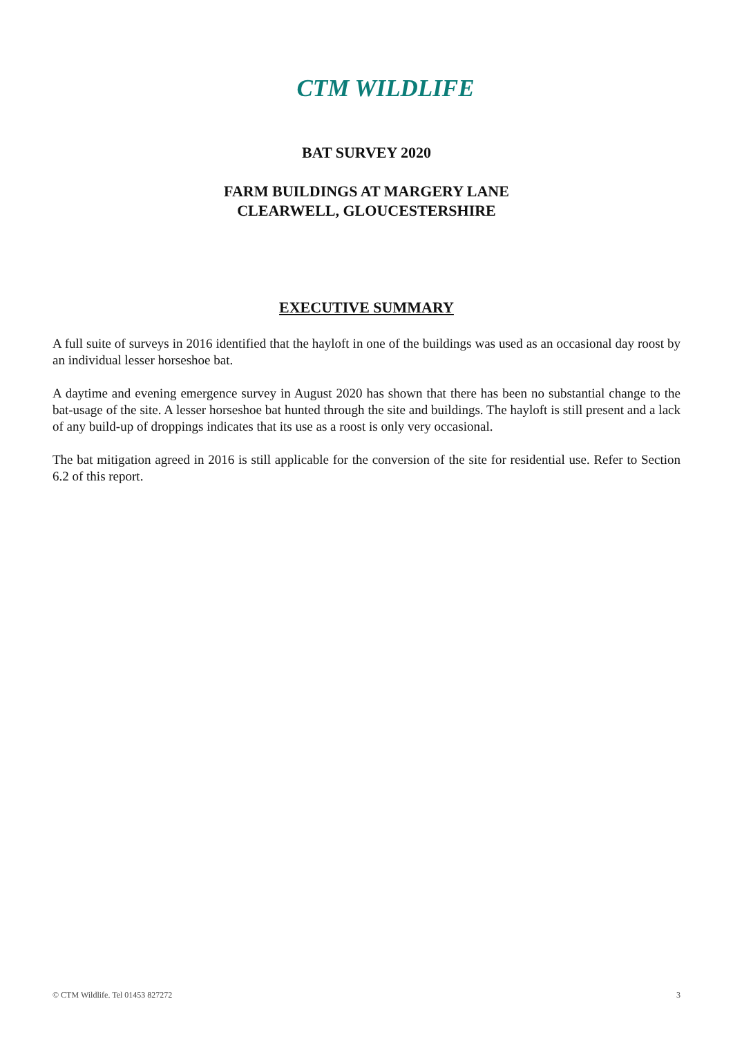CTM WILDLIFE
BAT SURVEY 2020
FARM BUILDINGS AT MARGERY LANE
CLEARWELL, GLOUCESTERSHIRE
EXECUTIVE SUMMARY
A full suite of surveys in 2016 identified that the hayloft in one of the buildings was used as an occasional day roost by an individual lesser horseshoe bat.
A daytime and evening emergence survey in August 2020 has shown that there has been no substantial change to the bat-usage of the site. A lesser horseshoe bat hunted through the site and buildings. The hayloft is still present and a lack of any build-up of droppings indicates that its use as a roost is only very occasional.
The bat mitigation agreed in 2016 is still applicable for the conversion of the site for residential use. Refer to Section 6.2 of this report.
© CTM Wildlife. Tel 01453 827272 3